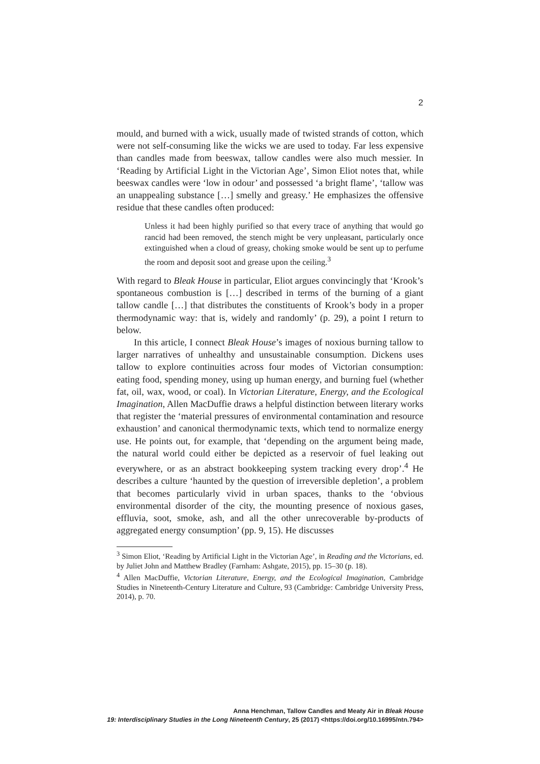2
mould, and burned with a wick, usually made of twisted strands of cotton, which were not self-consuming like the wicks we are used to today. Far less expensive than candles made from beeswax, tallow candles were also much messier. In ‘Reading by Artificial Light in the Victorian Age’, Simon Eliot notes that, while beeswax candles were ‘low in odour’ and possessed ‘a bright flame’, ‘tallow was an unappealing substance […] smelly and greasy.’ He emphasizes the offensive residue that these candles often produced:
Unless it had been highly purified so that every trace of anything that would go rancid had been removed, the stench might be very unpleasant, particularly once extinguished when a cloud of greasy, choking smoke would be sent up to perfume the room and deposit soot and grease upon the ceiling.<sup>3</sup>
With regard to Bleak House in particular, Eliot argues convincingly that ‘Krook’s spontaneous combustion is […] described in terms of the burning of a giant tallow candle […] that distributes the constituents of Krook’s body in a proper thermodynamic way: that is, widely and randomly’ (p. 29), a point I return to below.
In this article, I connect Bleak House’s images of noxious burning tallow to larger narratives of unhealthy and unsustainable consumption. Dickens uses tallow to explore continuities across four modes of Victorian consumption: eating food, spending money, using up human energy, and burning fuel (whether fat, oil, wax, wood, or coal). In Victorian Literature, Energy, and the Ecological Imagination, Allen MacDuffie draws a helpful distinction between literary works that register the ‘material pressures of environmental contamination and resource exhaustion’ and canonical thermodynamic texts, which tend to normalize energy use. He points out, for example, that ‘depending on the argument being made, the natural world could either be depicted as a reservoir of fuel leaking out everywhere, or as an abstract bookkeeping system tracking every drop’.<sup>4</sup> He describes a culture ‘haunted by the question of irreversible depletion’, a problem that becomes particularly vivid in urban spaces, thanks to the ‘obvious environmental disorder of the city, the mounting presence of noxious gases, effluvia, soot, smoke, ash, and all the other unrecoverable by-products of aggregated energy consumption’ (pp. 9, 15). He discusses
<sup>3</sup> Simon Eliot, ‘Reading by Artificial Light in the Victorian Age’, in Reading and the Victorians, ed. by Juliet John and Matthew Bradley (Farnham: Ashgate, 2015), pp. 15–30 (p. 18).
<sup>4</sup> Allen MacDuffie, Victorian Literature, Energy, and the Ecological Imagination, Cambridge Studies in Nineteenth-Century Literature and Culture, 93 (Cambridge: Cambridge University Press, 2014), p. 70.
Anna Henchman, Tallow Candles and Meaty Air in Bleak House
19: Interdisciplinary Studies in the Long Nineteenth Century, 25 (2017) <https://doi.org/10.16995/ntn.794>